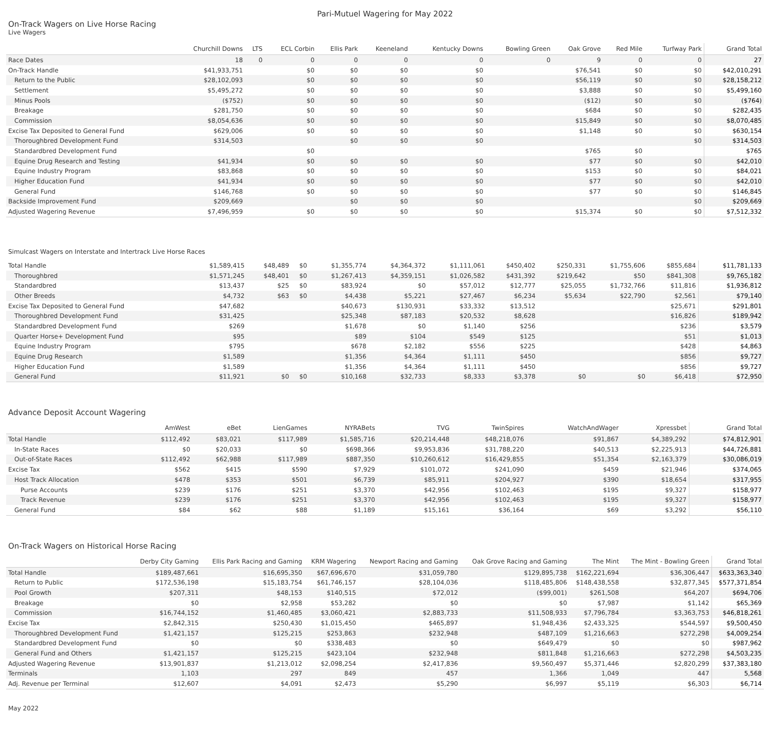Pari-Mutuel Wagering for May 2022
On-Track Wagers on Live Horse Racing
Live Wagers
| | Churchill Downs | LTS | ECL Corbin | Ellis Park | Keeneland | Kentucky Downs | Bowling Green | Oak Grove | Red Mile | Turfway Park | Grand Total |
| --- | --- | --- | --- | --- | --- | --- | --- | --- | --- | --- | --- |
| Race Dates | 18 | 0 | 0 | 0 | 0 | 0 | 0 | 9 | 0 | 0 | 27 |
| On-Track Handle | $41,933,751 | | $0 | $0 | $0 | $0 | | $76,541 | $0 | $0 | $42,010,291 |
| Return to the Public | $28,102,093 | | $0 | $0 | $0 | $0 | | $56,119 | $0 | $0 | $28,158,212 |
| Settlement | $5,495,272 | | $0 | $0 | $0 | $0 | | $3,888 | $0 | $0 | $5,499,160 |
| Minus Pools | ($752) | | $0 | $0 | $0 | $0 | | ($12) | $0 | $0 | ($764) |
| Breakage | $281,750 | | $0 | $0 | $0 | $0 | | $684 | $0 | $0 | $282,435 |
| Commission | $8,054,636 | | $0 | $0 | $0 | $0 | | $15,849 | $0 | $0 | $8,070,485 |
| Excise Tax Deposited to General Fund | $629,006 | | $0 | $0 | $0 | $0 | | $1,148 | $0 | $0 | $630,154 |
| Thoroughbred Development Fund | $314,503 | | | $0 | $0 | $0 | | | | $0 | $314,503 |
| Standardbred Development Fund | | | $0 | | | | | $765 | $0 | | $765 |
| Equine Drug Research and Testing | $41,934 | | $0 | $0 | $0 | $0 | | $77 | $0 | $0 | $42,010 |
| Equine Industry Program | $83,868 | | $0 | $0 | $0 | $0 | | $153 | $0 | $0 | $84,021 |
| Higher Education Fund | $41,934 | | $0 | $0 | $0 | $0 | | $77 | $0 | $0 | $42,010 |
| General Fund | $146,768 | | $0 | $0 | $0 | $0 | | $77 | $0 | $0 | $146,845 |
| Backside Improvement Fund | $209,669 | | | $0 | $0 | $0 | | | | $0 | $209,669 |
| Adjusted Wagering Revenue | $7,496,959 | | $0 | $0 | $0 | $0 | | $15,374 | $0 | $0 | $7,512,332 |
Simulcast Wagers on Interstate and Intertrack Live Horse Races
| Total Handle | $1,589,415 | $48,489 | $0 | $1,355,774 | $4,364,372 | $1,111,061 | $450,402 | $250,331 | $1,755,606 | $855,684 | $11,781,133 |
| Thoroughbred | $1,571,245 | $48,401 | $0 | $1,267,413 | $4,359,151 | $1,026,582 | $431,392 | $219,642 | $50 | $841,308 | $9,765,182 |
| Standardbred | $13,437 | $25 | $0 | $83,924 | $0 | $57,012 | $12,777 | $25,055 | $1,732,766 | $11,816 | $1,936,812 |
| Other Breeds | $4,732 | $63 | $0 | $4,438 | $5,221 | $27,467 | $6,234 | $5,634 | $22,790 | $2,561 | $79,140 |
| Excise Tax Deposited to General Fund | $47,682 | | | $40,673 | $130,931 | $33,332 | $13,512 | | | $25,671 | $291,801 |
| Thoroughbred Development Fund | $31,425 | | | $25,348 | $87,183 | $20,532 | $8,628 | | | $16,826 | $189,942 |
| Standardbred Development Fund | $269 | | | $1,678 | $0 | $1,140 | $256 | | | $236 | $3,579 |
| Quarter Horse+ Development Fund | $95 | | | $89 | $104 | $549 | $125 | | | $51 | $1,013 |
| Equine Industry Program | $795 | | | $678 | $2,182 | $556 | $225 | | | $428 | $4,863 |
| Equine Drug Research | $1,589 | | | $1,356 | $4,364 | $1,111 | $450 | | | $856 | $9,727 |
| Higher Education Fund | $1,589 | | | $1,356 | $4,364 | $1,111 | $450 | | | $856 | $9,727 |
| General Fund | $11,921 | $0 | $0 | $10,168 | $32,733 | $8,333 | $3,378 | $0 | $0 | $6,418 | $72,950 |
Advance Deposit Account Wagering
| | AmWest | eBet | LienGames | NYRABets | TVG | TwinSpires | WatchAndWager | Xpressbet | Grand Total |
| --- | --- | --- | --- | --- | --- | --- | --- | --- | --- |
| Total Handle | $112,492 | $83,021 | $117,989 | $1,585,716 | $20,214,448 | $48,218,076 | $91,867 | $4,389,292 | $74,812,901 |
| In-State Races | $0 | $20,033 | $0 | $698,366 | $9,953,836 | $31,788,220 | $40,513 | $2,225,913 | $44,726,881 |
| Out-of-State Races | $112,492 | $62,988 | $117,989 | $887,350 | $10,260,612 | $16,429,855 | $51,354 | $2,163,379 | $30,086,019 |
| Excise Tax | $562 | $415 | $590 | $7,929 | $101,072 | $241,090 | $459 | $21,946 | $374,065 |
| Host Track Allocation | $478 | $353 | $501 | $6,739 | $85,911 | $204,927 | $390 | $18,654 | $317,955 |
| Purse Accounts | $239 | $176 | $251 | $3,370 | $42,956 | $102,463 | $195 | $9,327 | $158,977 |
| Track Revenue | $239 | $176 | $251 | $3,370 | $42,956 | $102,463 | $195 | $9,327 | $158,977 |
| General Fund | $84 | $62 | $88 | $1,189 | $15,161 | $36,164 | $69 | $3,292 | $56,110 |
On-Track Wagers on Historical Horse Racing
| | Derby City Gaming | Ellis Park Racing and Gaming | KRM Wagering | Newport Racing and Gaming | Oak Grove Racing and Gaming | The Mint | The Mint - Bowling Green | Grand Total |
| --- | --- | --- | --- | --- | --- | --- | --- | --- |
| Total Handle | $189,487,661 | $16,695,350 | $67,696,670 | $31,059,780 | $129,895,738 | $162,221,694 | $36,306,447 | $633,363,340 |
| Return to Public | $172,536,198 | $15,183,754 | $61,746,157 | $28,104,036 | $118,485,806 | $148,438,558 | $32,877,345 | $577,371,854 |
| Pool Growth | $207,311 | $48,153 | $140,515 | $72,012 | ($99,001) | $261,508 | $64,207 | $694,706 |
| Breakage | $0 | $2,958 | $53,282 | $0 | $0 | $7,987 | $1,142 | $65,369 |
| Commission | $16,744,152 | $1,460,485 | $3,060,421 | $2,883,733 | $11,508,933 | $7,796,784 | $3,363,753 | $46,818,261 |
| Excise Tax | $2,842,315 | $250,430 | $1,015,450 | $465,897 | $1,948,436 | $2,433,325 | $544,597 | $9,500,450 |
| Thoroughbred Development Fund | $1,421,157 | $125,215 | $253,863 | $232,948 | $487,109 | $1,216,663 | $272,298 | $4,009,254 |
| Standardbred Development Fund | $0 | $0 | $338,483 | $0 | $649,479 | $0 | $0 | $987,962 |
| General Fund and Others | $1,421,157 | $125,215 | $423,104 | $232,948 | $811,848 | $1,216,663 | $272,298 | $4,503,235 |
| Adjusted Wagering Revenue | $13,901,837 | $1,213,012 | $2,098,254 | $2,417,836 | $9,560,497 | $5,371,446 | $2,820,299 | $37,383,180 |
| Terminals | 1,103 | 297 | 849 | 457 | 1,366 | 1,049 | 447 | 5,568 |
| Adj. Revenue per Terminal | $12,607 | $4,091 | $2,473 | $5,290 | $6,997 | $5,119 | $6,303 | $6,714 |
May 2022